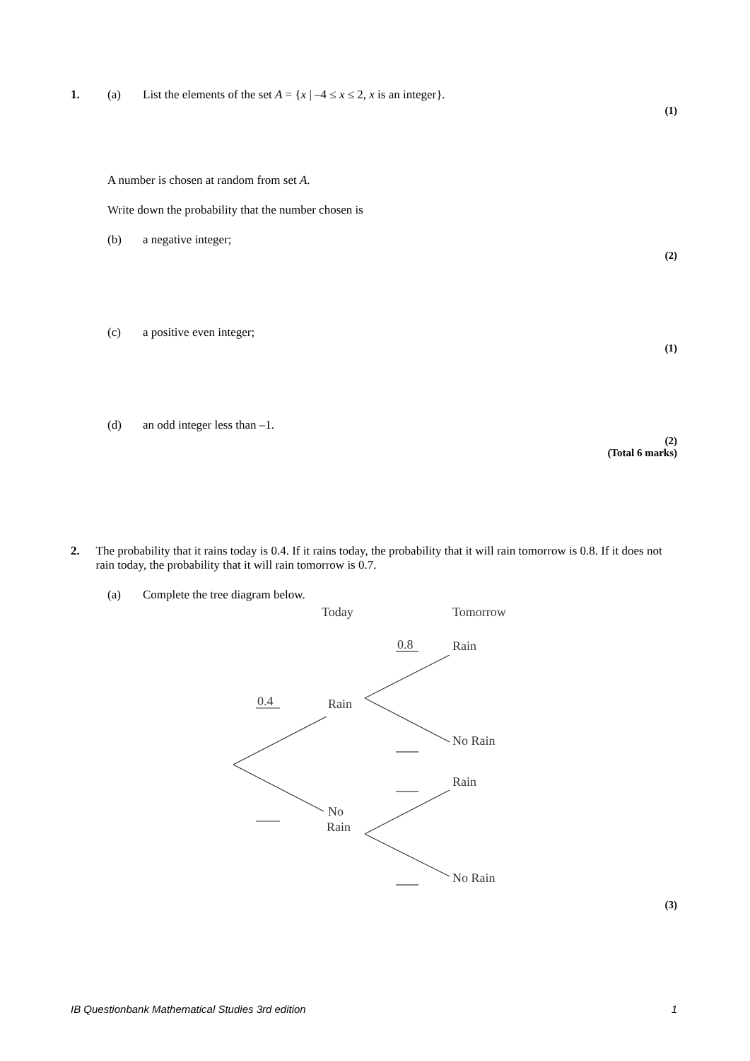1. (a) List the elements of the set A = {x | –4 ≤ x ≤ 2, x is an integer}.
(1)
A number is chosen at random from set A.
Write down the probability that the number chosen is
(b) a negative integer;
(2)
(c) a positive even integer;
(1)
(d) an odd integer less than –1.
(2)
(Total 6 marks)
2. The probability that it rains today is 0.4. If it rains today, the probability that it will rain tomorrow is 0.8. If it does not rain today, the probability that it will rain tomorrow is 0.7.
(a) Complete the tree diagram below.
Today
Tomorrow
0.8
Rain
Rain
0.4
No Rain
Rain
No
Rain
No Rain
(3)
IB Questionbank Mathematical Studies 3rd edition 1